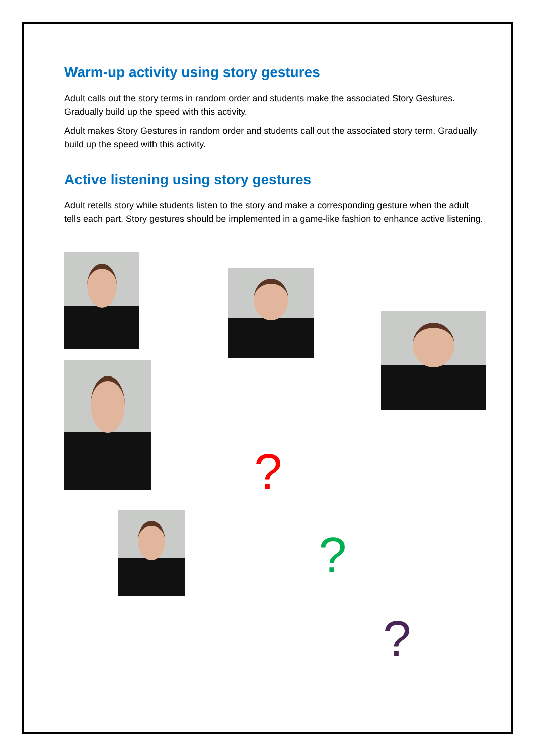Warm-up activity using story gestures
Adult calls out the story terms in random order and students make the associated Story Gestures. Gradually build up the speed with this activity.
Adult makes Story Gestures in random order and students call out the associated story term. Gradually build up the speed with this activity.
Active listening using story gestures
Adult retells story while students listen to the story and make a corresponding gesture when the adult tells each part. Story gestures should be implemented in a game-like fashion to enhance active listening.
?
?
?